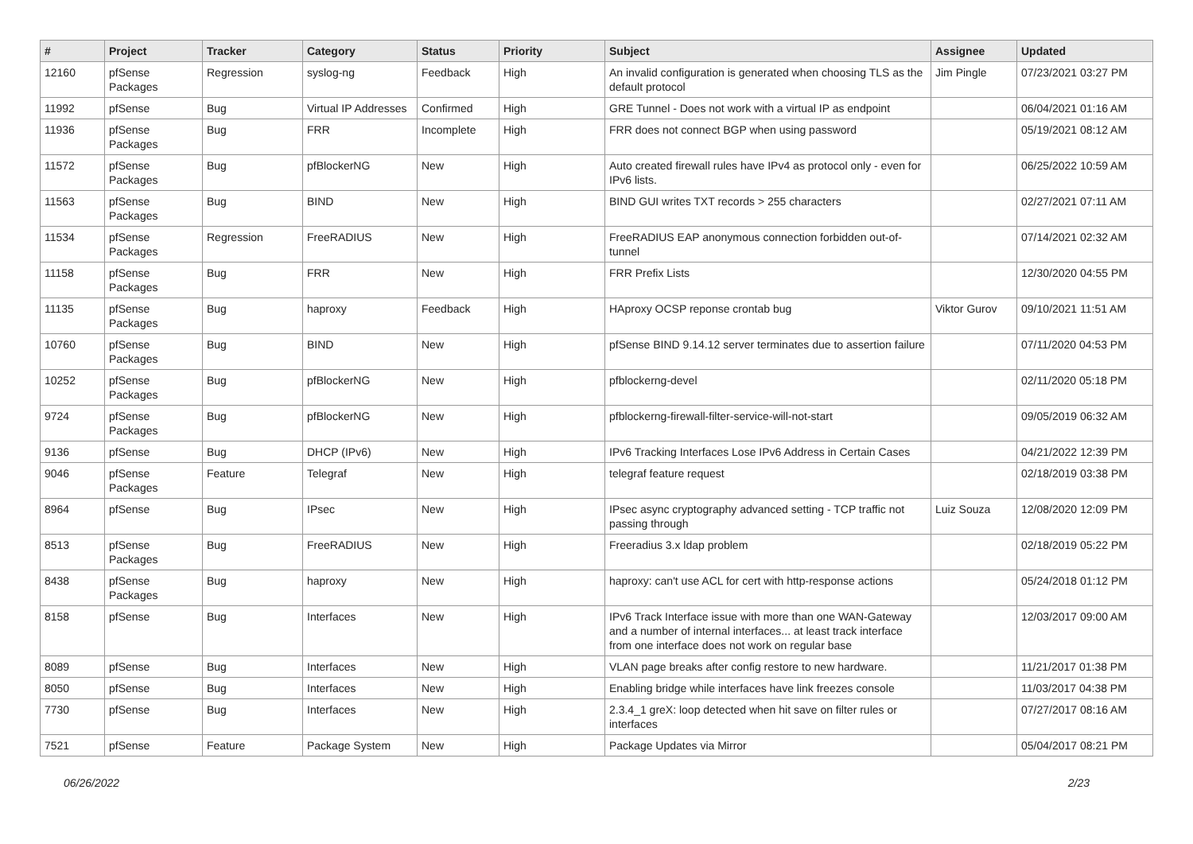| # | Project | Tracker | Category | Status | Priority | Subject | Assignee | Updated |
| --- | --- | --- | --- | --- | --- | --- | --- | --- |
| 12160 | pfSense Packages | Regression | syslog-ng | Feedback | High | An invalid configuration is generated when choosing TLS as the default protocol | Jim Pingle | 07/23/2021 03:27 PM |
| 11992 | pfSense | Bug | Virtual IP Addresses | Confirmed | High | GRE Tunnel - Does not work with a virtual IP as endpoint | | 06/04/2021 01:16 AM |
| 11936 | pfSense Packages | Bug | FRR | Incomplete | High | FRR does not connect BGP when using password | | 05/19/2021 08:12 AM |
| 11572 | pfSense Packages | Bug | pfBlockerNG | New | High | Auto created firewall rules have IPv4 as protocol only - even for IPv6 lists. | | 06/25/2022 10:59 AM |
| 11563 | pfSense Packages | Bug | BIND | New | High | BIND GUI writes TXT records > 255 characters | | 02/27/2021 07:11 AM |
| 11534 | pfSense Packages | Regression | FreeRADIUS | New | High | FreeRADIUS EAP anonymous connection forbidden out-of-tunnel | | 07/14/2021 02:32 AM |
| 11158 | pfSense Packages | Bug | FRR | New | High | FRR Prefix Lists | | 12/30/2020 04:55 PM |
| 11135 | pfSense Packages | Bug | haproxy | Feedback | High | HAproxy OCSP reponse crontab bug | Viktor Gurov | 09/10/2021 11:51 AM |
| 10760 | pfSense Packages | Bug | BIND | New | High | pfSense BIND 9.14.12 server terminates due to assertion failure | | 07/11/2020 04:53 PM |
| 10252 | pfSense Packages | Bug | pfBlockerNG | New | High | pfblockerng-devel | | 02/11/2020 05:18 PM |
| 9724 | pfSense Packages | Bug | pfBlockerNG | New | High | pfblockerng-firewall-filter-service-will-not-start | | 09/05/2019 06:32 AM |
| 9136 | pfSense | Bug | DHCP (IPv6) | New | High | IPv6 Tracking Interfaces Lose IPv6 Address in Certain Cases | | 04/21/2022 12:39 PM |
| 9046 | pfSense Packages | Feature | Telegraf | New | High | telegraf feature request | | 02/18/2019 03:38 PM |
| 8964 | pfSense | Bug | IPsec | New | High | IPsec async cryptography advanced setting - TCP traffic not passing through | Luiz Souza | 12/08/2020 12:09 PM |
| 8513 | pfSense Packages | Bug | FreeRADIUS | New | High | Freeradius 3.x ldap problem | | 02/18/2019 05:22 PM |
| 8438 | pfSense Packages | Bug | haproxy | New | High | haproxy: can't use ACL for cert with http-response actions | | 05/24/2018 01:12 PM |
| 8158 | pfSense | Bug | Interfaces | New | High | IPv6 Track Interface issue with more than one WAN-Gateway and a number of internal interfaces... at least track interface from one interface does not work on regular base | | 12/03/2017 09:00 AM |
| 8089 | pfSense | Bug | Interfaces | New | High | VLAN page breaks after config restore to new hardware. | | 11/21/2017 01:38 PM |
| 8050 | pfSense | Bug | Interfaces | New | High | Enabling bridge while interfaces have link freezes console | | 11/03/2017 04:38 PM |
| 7730 | pfSense | Bug | Interfaces | New | High | 2.3.4_1 greX: loop detected when hit save on filter rules or interfaces | | 07/27/2017 08:16 AM |
| 7521 | pfSense | Feature | Package System | New | High | Package Updates via Mirror | | 05/04/2017 08:21 PM |
06/26/2022 2/23